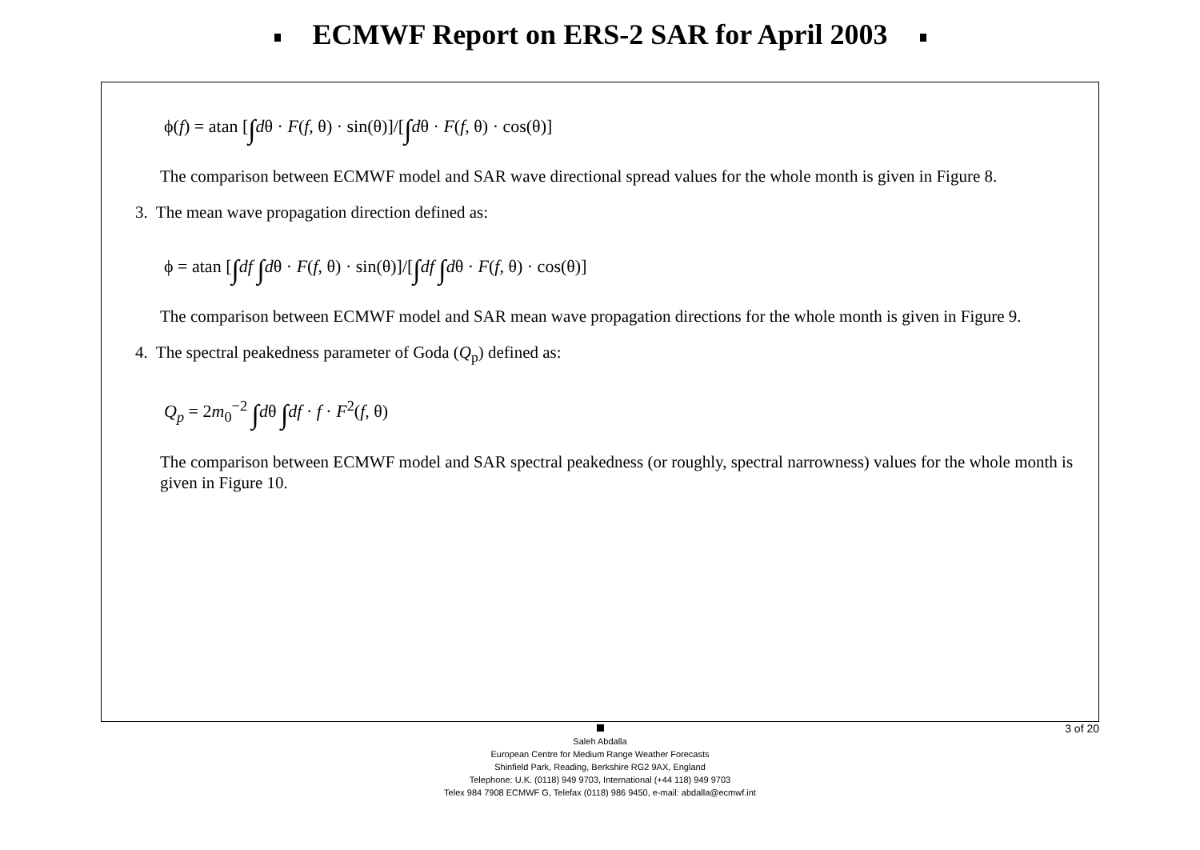ECMWF Report on ERS-2 SAR for April 2003
ϕ(f) = atan [∫dθ · F(f, θ) · sin(θ)]/[∫dθ · F(f, θ) · cos(θ)]
The comparison between ECMWF model and SAR wave directional spread values for the whole month is given in Figure 8.
3. The mean wave propagation direction defined as:
ϕ = atan [∫df ∫dθ · F(f, θ) · sin(θ)]/[∫df ∫dθ · F(f, θ) · cos(θ)]
The comparison between ECMWF model and SAR mean wave propagation directions for the whole month is given in Figure 9.
4. The spectral peakedness parameter of Goda (Q<sub>p</sub>) defined as:
Q<sub>p</sub> = 2m<sub>0</sub><sup>−2</sup> ∫dθ ∫df · f · F<sup>2</sup>(f, θ)
The comparison between ECMWF model and SAR spectral peakedness (or roughly, spectral narrowness) values for the whole month is given in Figure 10.
3 of 20
Saleh Abdalla
European Centre for Medium Range Weather Forecasts
Shinfield Park, Reading, Berkshire RG2 9AX, England
Telephone: U.K. (0118) 949 9703, International (+44 118) 949 9703
Telex 984 7908 ECMWF G, Telefax (0118) 986 9450, e-mail: abdalla@ecmwf.int